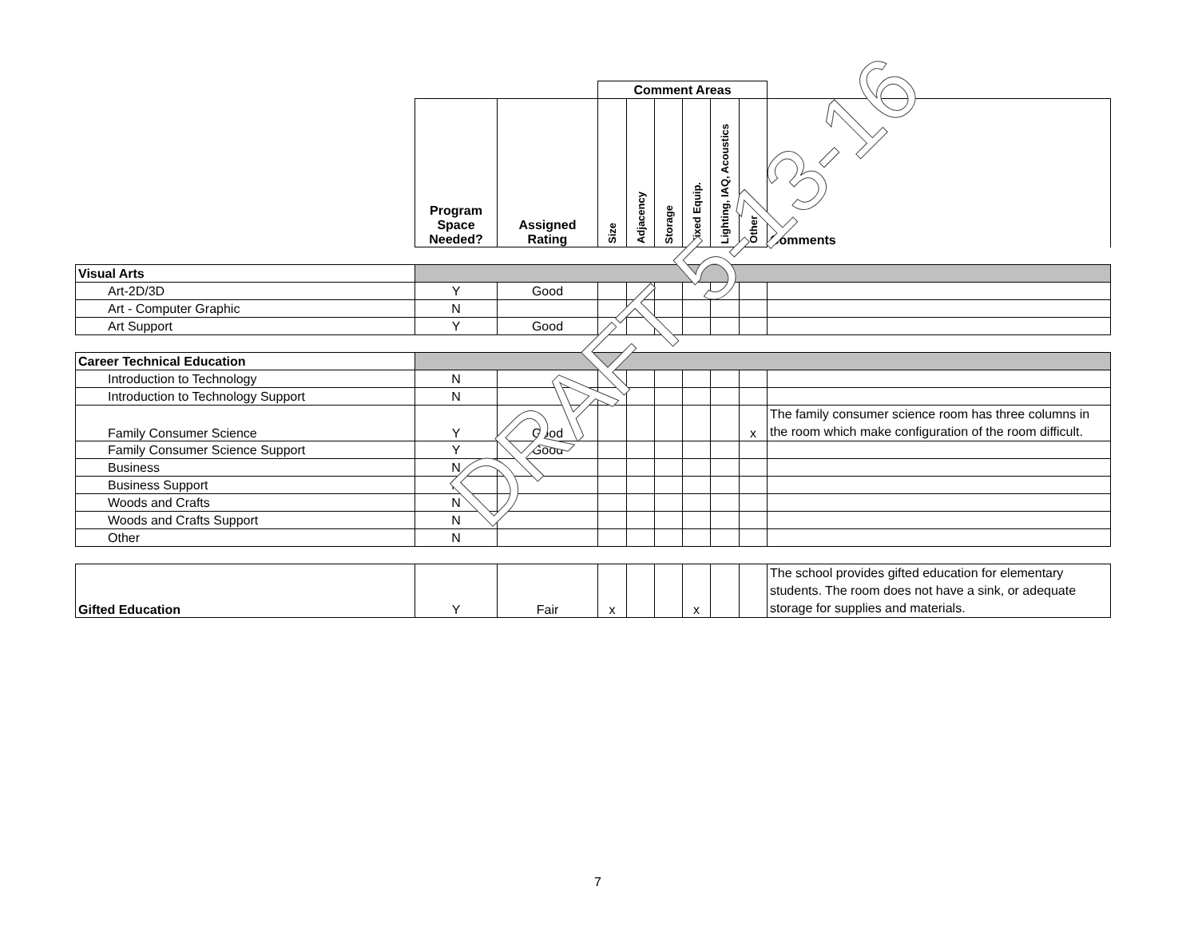| | | | Comment Areas | | | | | | |
| | Program Space Needed? | Assigned Rating | Size | Adjacency | Storage | Fixed Equip. | Lighting, IAQ, Acoustics | Other | Comments |
| Visual Arts | | | | | | | | | |
| Art-2D/3D | Y | Good | | | | | | | |
| Art - Computer Graphic | N | | | | | | | | |
| Art Support | Y | Good | | | | | | | |
| Career Technical Education | | | | | | | | | |
| Introduction to Technology | N | | | | | | | | |
| Introduction to Technology Support | N | | | | | | | | |
| Family Consumer Science | Y | Good | | | | | | x | The family consumer science room has three columns in the room which make configuration of the room difficult. |
| Family Consumer Science Support | Y | Good | | | | | | | |
| Business | N | | | | | | | | |
| Business Support | N | | | | | | | | |
| Woods and Crafts | N | | | | | | | | |
| Woods and Crafts Support | N | | | | | | | | |
| Other | N | | | | | | | | |
| Gifted Education | Y | Fair | x | | | x | | | The school provides gifted education for elementary students. The room does not have a sink, or adequate storage for supplies and materials. |
DRAFT 5-13-16
7